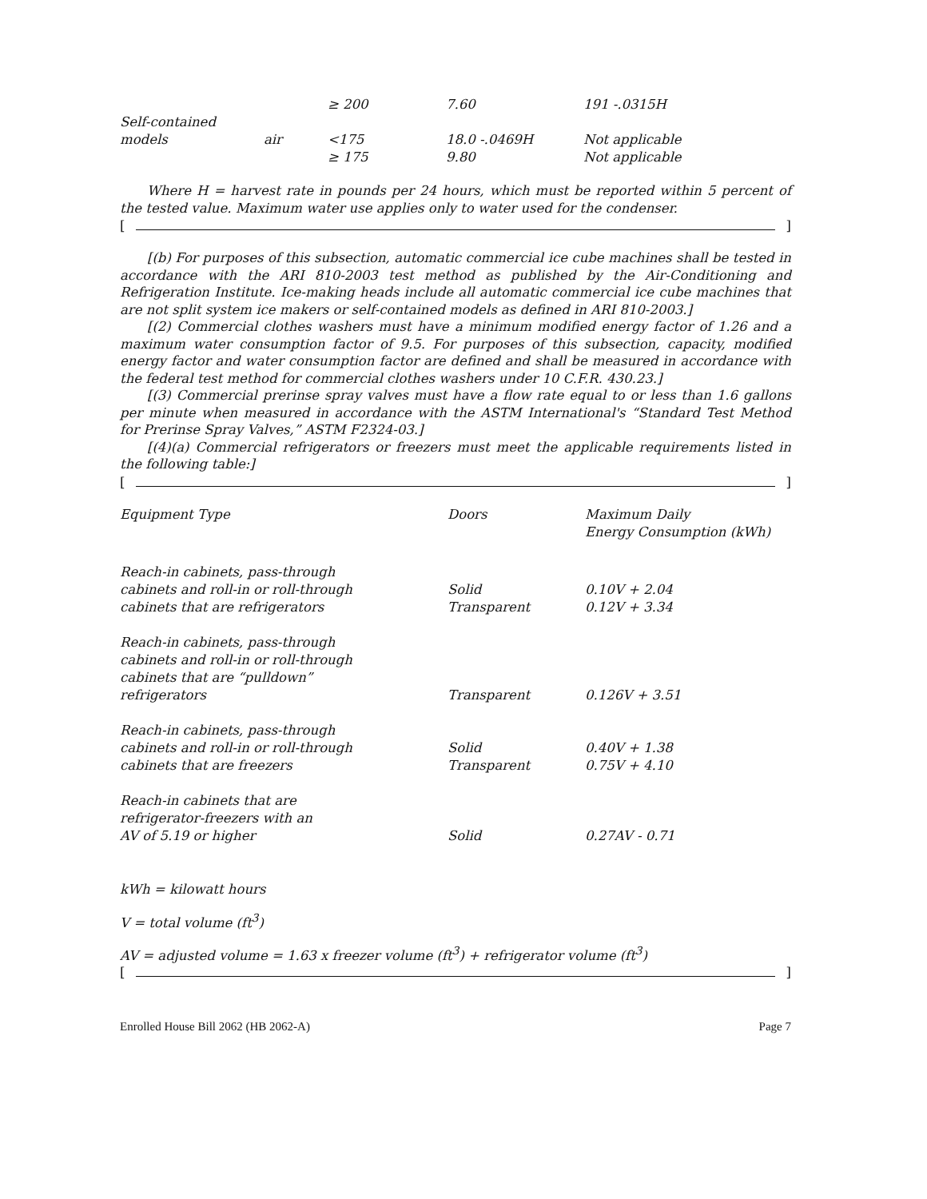| | | ≥ 200 | 7.60 | 191 -.0315H |
| Self-contained models | air | <175 ≥ 175 | 18.0 -.0469H 9.80 | Not applicable Not applicable |
Where H = harvest rate in pounds per 24 hours, which must be reported within 5 percent of the tested value. Maximum water use applies only to water used for the condenser.
[ ]
[(b) For purposes of this subsection, automatic commercial ice cube machines shall be tested in accordance with the ARI 810-2003 test method as published by the Air-Conditioning and Refrigeration Institute. Ice-making heads include all automatic commercial ice cube machines that are not split system ice makers or self-contained models as defined in ARI 810-2003.]
[(2) Commercial clothes washers must have a minimum modified energy factor of 1.26 and a maximum water consumption factor of 9.5. For purposes of this subsection, capacity, modified energy factor and water consumption factor are defined and shall be measured in accordance with the federal test method for commercial clothes washers under 10 C.F.R. 430.23.]
[(3) Commercial prerinse spray valves must have a flow rate equal to or less than 1.6 gallons per minute when measured in accordance with the ASTM International's “Standard Test Method for Prerinse Spray Valves,” ASTM F2324-03.]
[(4)(a) Commercial refrigerators or freezers must meet the applicable requirements listed in the following table:]
[ ]
| Equipment Type | Doors | Maximum Daily Energy Consumption (kWh) |
| --- | --- | --- |
| Reach-in cabinets, pass-through cabinets and roll-in or roll-through cabinets that are refrigerators | Solid Transparent | 0.10V + 2.04 0.12V + 3.34 |
| Reach-in cabinets, pass-through cabinets and roll-in or roll-through cabinets that are “pulldown” refrigerators | Transparent | 0.126V + 3.51 |
| Reach-in cabinets, pass-through cabinets and roll-in or roll-through cabinets that are freezers | Solid Transparent | 0.40V + 1.38 0.75V + 4.10 |
| Reach-in cabinets that are refrigerator-freezers with an AV of 5.19 or higher | Solid | 0.27AV - 0.71 |
kWh = kilowatt hours
V = total volume (ft<sup>3</sup>)
AV = adjusted volume = 1.63 x freezer volume (ft<sup>3</sup>) + refrigerator volume (ft<sup>3</sup>)
[ ]
Enrolled House Bill 2062 (HB 2062-A) Page 7